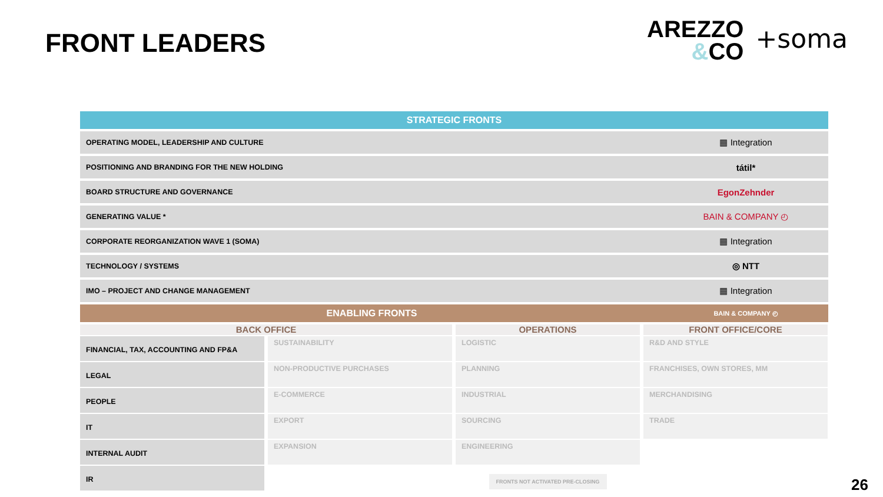FRONT LEADERS
AREZZO
&CO
+soma
| STRATEGIC FRONTS | |
| --- | --- |
| OPERATING MODEL, LEADERSHIP AND CULTURE | ▦ Integration |
| POSITIONING AND BRANDING FOR THE NEW HOLDING | tátil* |
| BOARD STRUCTURE AND GOVERNANCE | EgonZehnder |
| GENERATING VALUE * | BAIN & COMPANY ◴ |
| CORPORATE REORGANIZATION WAVE 1 (SOMA) | ▦ Integration |
| TECHNOLOGY / SYSTEMS | ◎ NTT |
| IMO – PROJECT AND CHANGE MANAGEMENT | ▦ Integration |
| ENABLING FRONTS | BAIN & COMPANY ◴ |
BACK OFFICE
OPERATIONS
FRONT OFFICE/CORE
FINANCIAL, TAX, ACCOUNTING AND FP&A
SUSTAINABILITY
LOGISTIC
R&D AND STYLE
LEGAL
NON-PRODUCTIVE PURCHASES
PLANNING
FRANCHISES, OWN STORES, MM
PEOPLE
E-COMMERCE
INDUSTRIAL
MERCHANDISING
IT
EXPORT
SOURCING
TRADE
INTERNAL AUDIT
EXPANSION
ENGINEERING
IR
FRONTS NOT ACTIVATED PRE-CLOSING
26